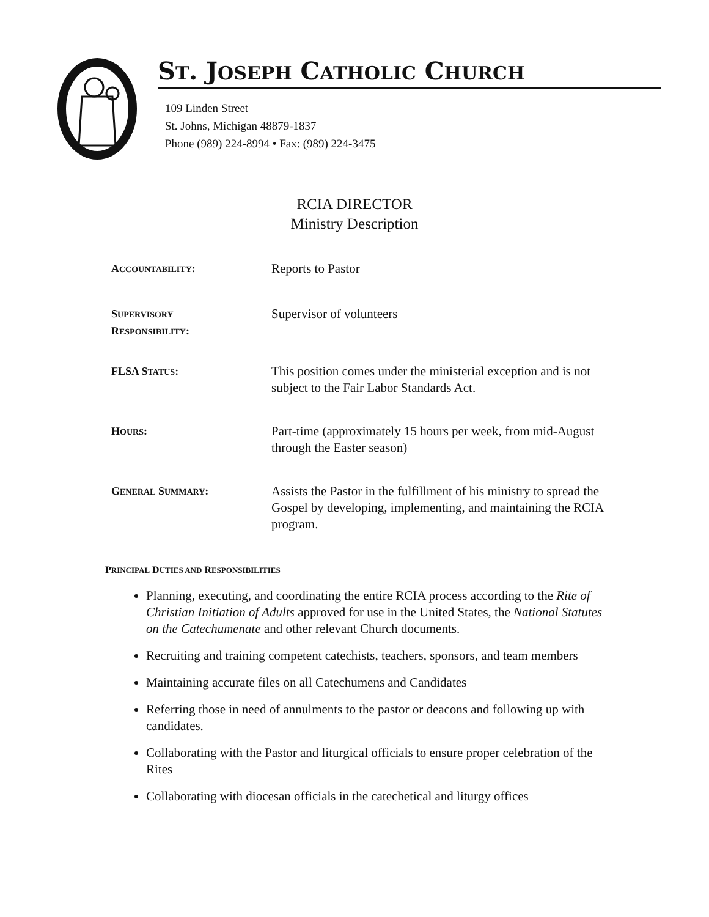ST. JOSEPH CATHOLIC CHURCH
109 Linden Street
St. Johns, Michigan 48879-1837
Phone (989) 224-8994 • Fax: (989) 224-3475
RCIA DIRECTOR
Ministry Description
ACCOUNTABILITY:
Reports to Pastor
SUPERVISORY
RESPONSIBILITY:
Supervisor of volunteers
FLSA STATUS:
This position comes under the ministerial exception and is not subject to the Fair Labor Standards Act.
HOURS:
Part-time (approximately 15 hours per week, from mid-August through the Easter season)
GENERAL SUMMARY:
Assists the Pastor in the fulfillment of his ministry to spread the Gospel by developing, implementing, and maintaining the RCIA program.
PRINCIPAL DUTIES AND RESPONSIBILITIES
Planning, executing, and coordinating the entire RCIA process according to the Rite of Christian Initiation of Adults approved for use in the United States, the National Statutes on the Catechumenate and other relevant Church documents.
Recruiting and training competent catechists, teachers, sponsors, and team members
Maintaining accurate files on all Catechumens and Candidates
Referring those in need of annulments to the pastor or deacons and following up with candidates.
Collaborating with the Pastor and liturgical officials to ensure proper celebration of the Rites
Collaborating with diocesan officials in the catechetical and liturgy offices